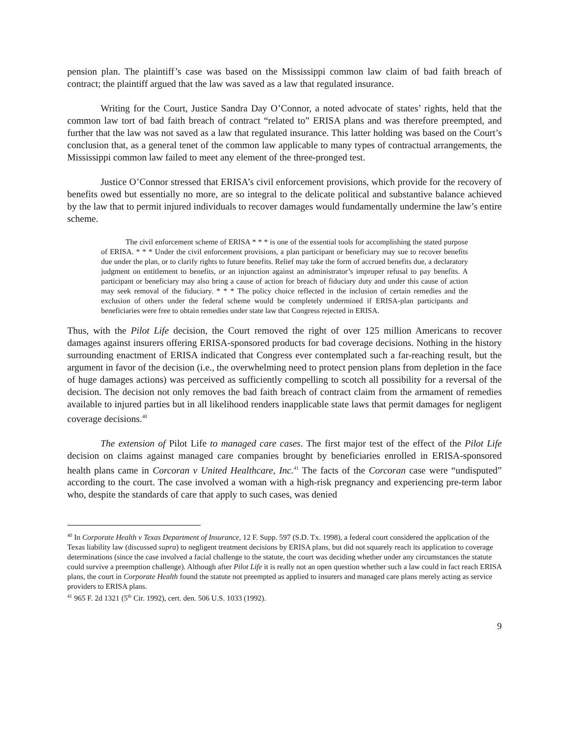pension plan. The plaintiff’s case was based on the Mississippi common law claim of bad faith breach of contract; the plaintiff argued that the law was saved as a law that regulated insurance.
Writing for the Court, Justice Sandra Day O’Connor, a noted advocate of states’ rights, held that the common law tort of bad faith breach of contract “related to” ERISA plans and was therefore preempted, and further that the law was not saved as a law that regulated insurance. This latter holding was based on the Court’s conclusion that, as a general tenet of the common law applicable to many types of contractual arrangements, the Mississippi common law failed to meet any element of the three-pronged test.
Justice O’Connor stressed that ERISA’s civil enforcement provisions, which provide for the recovery of benefits owed but essentially no more, are so integral to the delicate political and substantive balance achieved by the law that to permit injured individuals to recover damages would fundamentally undermine the law’s entire scheme.
The civil enforcement scheme of ERISA * * * is one of the essential tools for accomplishing the stated purpose of ERISA. * * * Under the civil enforcement provisions, a plan participant or beneficiary may sue to recover benefits due under the plan, or to clarify rights to future benefits. Relief may take the form of accrued benefits due, a declaratory judgment on entitlement to benefits, or an injunction against an administrator’s improper refusal to pay benefits. A participant or beneficiary may also bring a cause of action for breach of fiduciary duty and under this cause of action may seek removal of the fiduciary. * * * The policy choice reflected in the inclusion of certain remedies and the exclusion of others under the federal scheme would be completely undermined if ERISA-plan participants and beneficiaries were free to obtain remedies under state law that Congress rejected in ERISA.
Thus, with the Pilot Life decision, the Court removed the right of over 125 million Americans to recover damages against insurers offering ERISA-sponsored products for bad coverage decisions. Nothing in the history surrounding enactment of ERISA indicated that Congress ever contemplated such a far-reaching result, but the argument in favor of the decision (i.e., the overwhelming need to protect pension plans from depletion in the face of huge damages actions) was perceived as sufficiently compelling to scotch all possibility for a reversal of the decision. The decision not only removes the bad faith breach of contract claim from the armament of remedies available to injured parties but in all likelihood renders inapplicable state laws that permit damages for negligent coverage decisions.<sup>40</sup>
The extension of Pilot Life to managed care cases. The first major test of the effect of the Pilot Life decision on claims against managed care companies brought by beneficiaries enrolled in ERISA-sponsored health plans came in Corcoran v United Healthcare, Inc.<sup>41</sup> The facts of the Corcoran case were “undisputed” according to the court. The case involved a woman with a high-risk pregnancy and experiencing pre-term labor who, despite the standards of care that apply to such cases, was denied
<sup>40</sup> In Corporate Health v Texas Department of Insurance, 12 F. Supp. 597 (S.D. Tx. 1998), a federal court considered the application of the Texas liability law (discussed supra) to negligent treatment decisions by ERISA plans, but did not squarely reach its application to coverage determinations (since the case involved a facial challenge to the statute, the court was deciding whether under any circumstances the statute could survive a preemption challenge). Although after Pilot Life it is really not an open question whether such a law could in fact reach ERISA plans, the court in Corporate Health found the statute not preempted as applied to insurers and managed care plans merely acting as service providers to ERISA plans.
<sup>41</sup> 965 F. 2d 1321 (5<sup>th</sup> Cir. 1992), cert. den. 506 U.S. 1033 (1992).
9